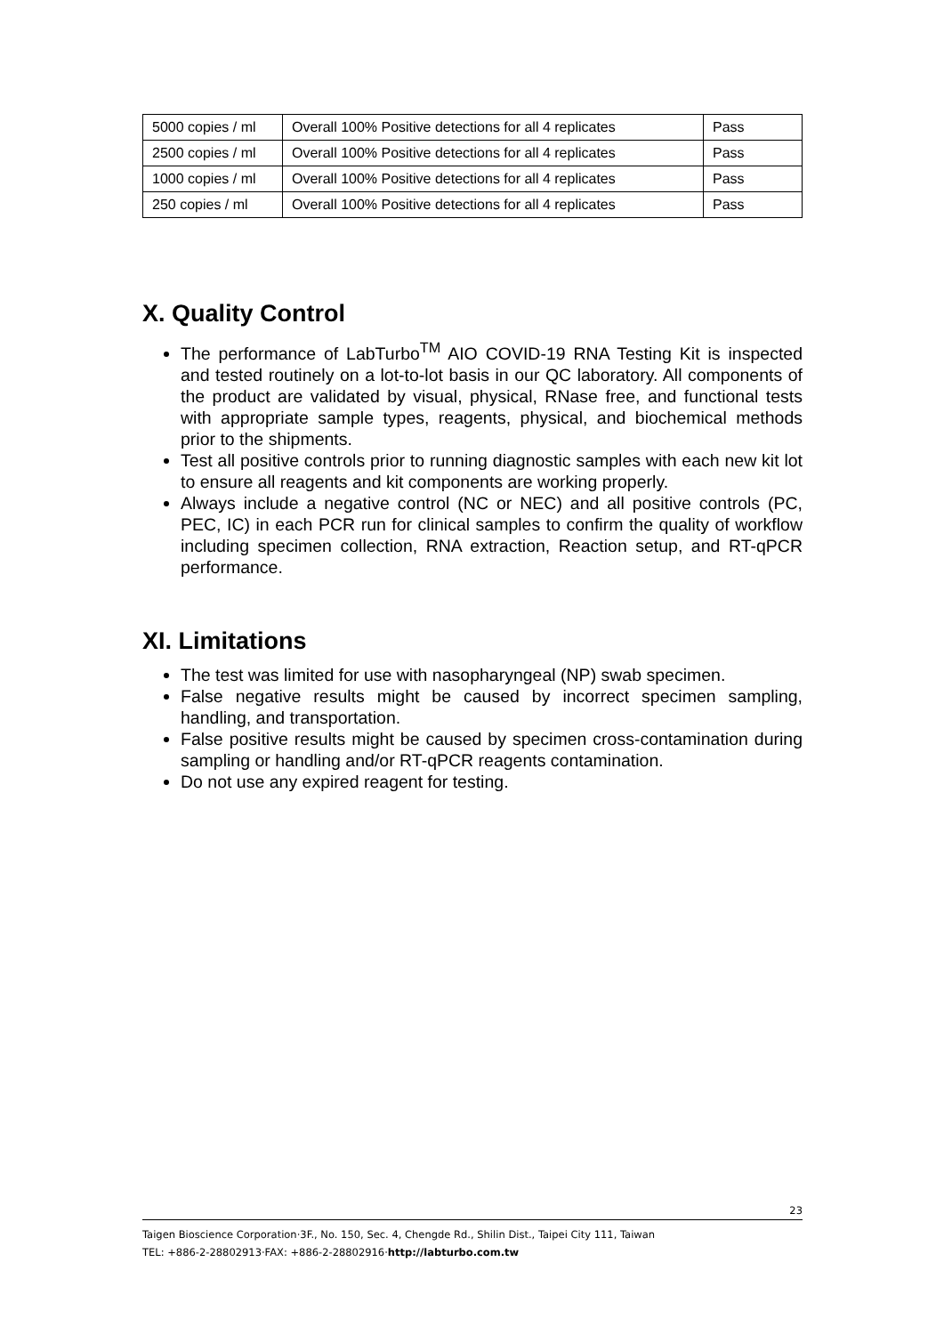| 5000 copies / ml | Overall 100% Positive detections for all 4 replicates | Pass |
| 2500 copies / ml | Overall 100% Positive detections for all 4 replicates | Pass |
| 1000 copies / ml | Overall 100% Positive detections for all 4 replicates | Pass |
| 250 copies / ml | Overall 100% Positive detections for all 4 replicates | Pass |
X. Quality Control
The performance of LabTurbo<sup>TM</sup> AIO COVID-19 RNA Testing Kit is inspected and tested routinely on a lot-to-lot basis in our QC laboratory. All components of the product are validated by visual, physical, RNase free, and functional tests with appropriate sample types, reagents, physical, and biochemical methods prior to the shipments.
Test all positive controls prior to running diagnostic samples with each new kit lot to ensure all reagents and kit components are working properly.
Always include a negative control (NC or NEC) and all positive controls (PC, PEC, IC) in each PCR run for clinical samples to confirm the quality of workflow including specimen collection, RNA extraction, Reaction setup, and RT-qPCR performance.
XI. Limitations
The test was limited for use with nasopharyngeal (NP) swab specimen.
False negative results might be caused by incorrect specimen sampling, handling, and transportation.
False positive results might be caused by specimen cross-contamination during sampling or handling and/or RT-qPCR reagents contamination.
Do not use any expired reagent for testing.
23
Taigen Bioscience Corporation·3F., No. 150, Sec. 4, Chengde Rd., Shilin Dist., Taipei City 111, Taiwan
TEL: +886-2-28802913·FAX: +886-2-28802916·http://labturbo.com.tw